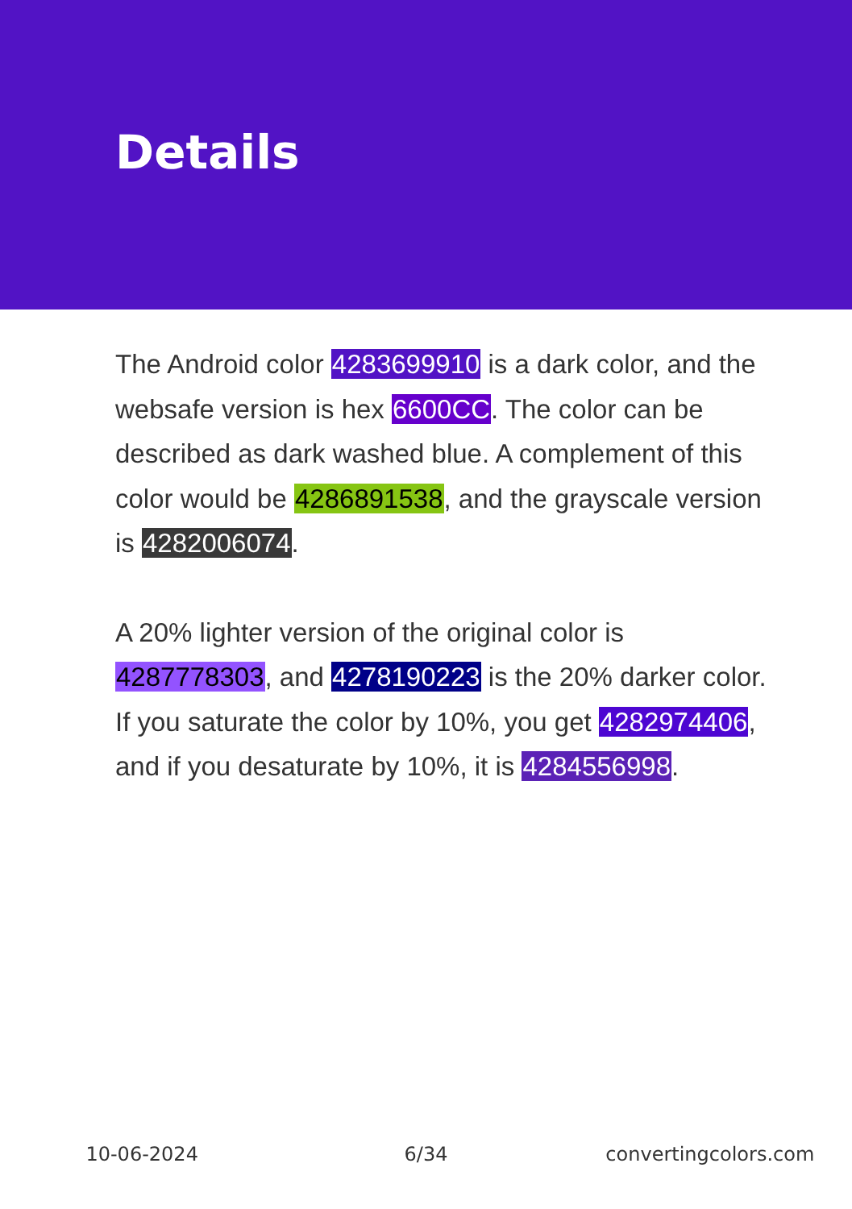Details
The Android color 4283699910 is a dark color, and the websafe version is hex 6600CC. The color can be described as dark washed blue. A complement of this color would be 4286891538, and the grayscale version is 4282006074.
A 20% lighter version of the original color is 4287778303, and 4278190223 is the 20% darker color. If you saturate the color by 10%, you get 4282974406, and if you desaturate by 10%, it is 4284556998.
10-06-2024 6/34 convertingcolors.com